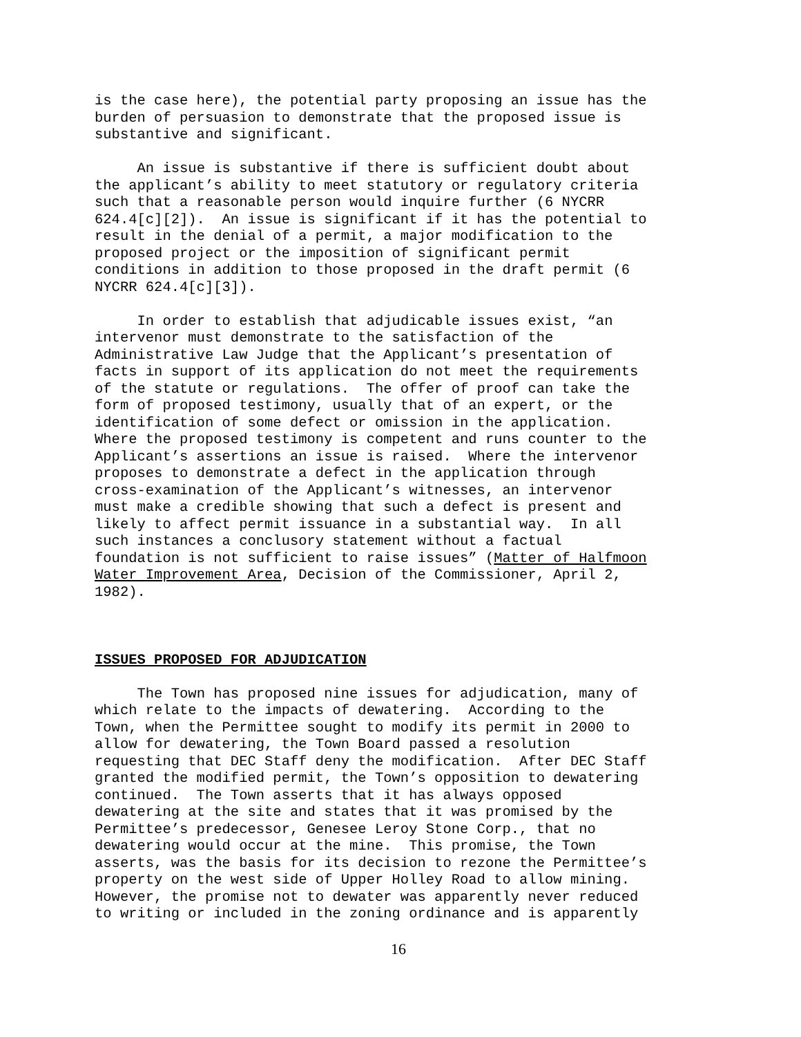is the case here), the potential party proposing an issue has the burden of persuasion to demonstrate that the proposed issue is substantive and significant.
An issue is substantive if there is sufficient doubt about the applicant’s ability to meet statutory or regulatory criteria such that a reasonable person would inquire further (6 NYCRR 624.4[c][2]). An issue is significant if it has the potential to result in the denial of a permit, a major modification to the proposed project or the imposition of significant permit conditions in addition to those proposed in the draft permit (6 NYCRR 624.4[c][3]).
In order to establish that adjudicable issues exist, “an intervenor must demonstrate to the satisfaction of the Administrative Law Judge that the Applicant’s presentation of facts in support of its application do not meet the requirements of the statute or regulations. The offer of proof can take the form of proposed testimony, usually that of an expert, or the identification of some defect or omission in the application. Where the proposed testimony is competent and runs counter to the Applicant’s assertions an issue is raised. Where the intervenor proposes to demonstrate a defect in the application through cross-examination of the Applicant’s witnesses, an intervenor must make a credible showing that such a defect is present and likely to affect permit issuance in a substantial way. In all such instances a conclusory statement without a factual foundation is not sufficient to raise issues” (Matter of Halfmoon Water Improvement Area, Decision of the Commissioner, April 2, 1982).
ISSUES PROPOSED FOR ADJUDICATION
The Town has proposed nine issues for adjudication, many of which relate to the impacts of dewatering. According to the Town, when the Permittee sought to modify its permit in 2000 to allow for dewatering, the Town Board passed a resolution requesting that DEC Staff deny the modification. After DEC Staff granted the modified permit, the Town’s opposition to dewatering continued. The Town asserts that it has always opposed dewatering at the site and states that it was promised by the Permittee’s predecessor, Genesee Leroy Stone Corp., that no dewatering would occur at the mine. This promise, the Town asserts, was the basis for its decision to rezone the Permittee’s property on the west side of Upper Holley Road to allow mining. However, the promise not to dewater was apparently never reduced to writing or included in the zoning ordinance and is apparently
16